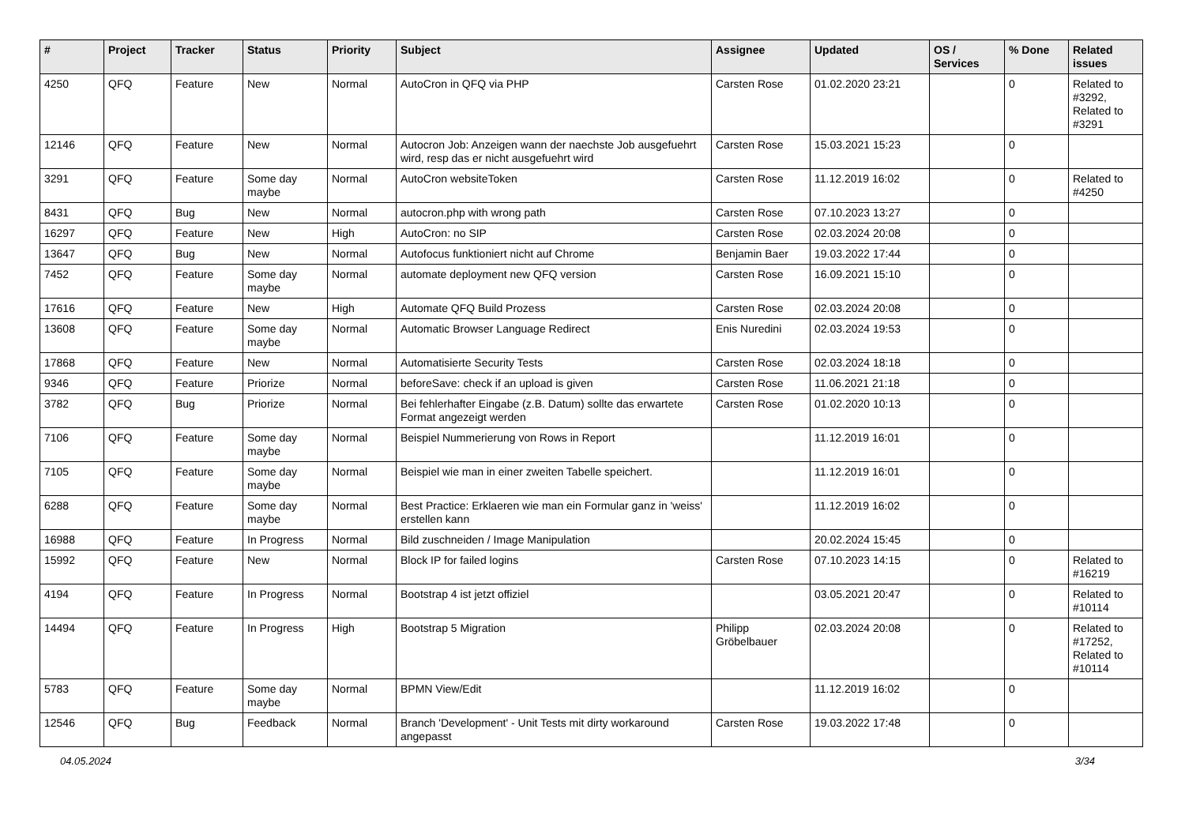| # | Project | Tracker | Status | Priority | Subject | Assignee | Updated | OS / Services | % Done | Related issues |
| --- | --- | --- | --- | --- | --- | --- | --- | --- | --- | --- |
| 4250 | QFQ | Feature | New | Normal | AutoCron in QFQ via PHP | Carsten Rose | 01.02.2020 23:21 | | 0 | Related to #3292, Related to #3291 |
| 12146 | QFQ | Feature | New | Normal | Autocron Job: Anzeigen wann der naechste Job ausgefuehrt wird, resp das er nicht ausgefuehrt wird | Carsten Rose | 15.03.2021 15:23 | | 0 | |
| 3291 | QFQ | Feature | Some day maybe | Normal | AutoCron websiteToken | Carsten Rose | 11.12.2019 16:02 | | 0 | Related to #4250 |
| 8431 | QFQ | Bug | New | Normal | autocron.php with wrong path | Carsten Rose | 07.10.2023 13:27 | | 0 | |
| 16297 | QFQ | Feature | New | High | AutoCron: no SIP | Carsten Rose | 02.03.2024 20:08 | | 0 | |
| 13647 | QFQ | Bug | New | Normal | Autofocus funktioniert nicht auf Chrome | Benjamin Baer | 19.03.2022 17:44 | | 0 | |
| 7452 | QFQ | Feature | Some day maybe | Normal | automate deployment new QFQ version | Carsten Rose | 16.09.2021 15:10 | | 0 | |
| 17616 | QFQ | Feature | New | High | Automate QFQ Build Prozess | Carsten Rose | 02.03.2024 20:08 | | 0 | |
| 13608 | QFQ | Feature | Some day maybe | Normal | Automatic Browser Language Redirect | Enis Nuredini | 02.03.2024 19:53 | | 0 | |
| 17868 | QFQ | Feature | New | Normal | Automatisierte Security Tests | Carsten Rose | 02.03.2024 18:18 | | 0 | |
| 9346 | QFQ | Feature | Priorize | Normal | beforeSave: check if an upload is given | Carsten Rose | 11.06.2021 21:18 | | 0 | |
| 3782 | QFQ | Bug | Priorize | Normal | Bei fehlerhafter Eingabe (z.B. Datum) sollte das erwartete Format angezeigt werden | Carsten Rose | 01.02.2020 10:13 | | 0 | |
| 7106 | QFQ | Feature | Some day maybe | Normal | Beispiel Nummerierung von Rows in Report | | 11.12.2019 16:01 | | 0 | |
| 7105 | QFQ | Feature | Some day maybe | Normal | Beispiel wie man in einer zweiten Tabelle speichert. | | 11.12.2019 16:01 | | 0 | |
| 6288 | QFQ | Feature | Some day maybe | Normal | Best Practice: Erklaeren wie man ein Formular ganz in 'weiss' erstellen kann | | 11.12.2019 16:02 | | 0 | |
| 16988 | QFQ | Feature | In Progress | Normal | Bild zuschneiden / Image Manipulation | | 20.02.2024 15:45 | | 0 | |
| 15992 | QFQ | Feature | New | Normal | Block IP for failed logins | Carsten Rose | 07.10.2023 14:15 | | 0 | Related to #16219 |
| 4194 | QFQ | Feature | In Progress | Normal | Bootstrap 4 ist jetzt offiziel | | 03.05.2021 20:47 | | 0 | Related to #10114 |
| 14494 | QFQ | Feature | In Progress | High | Bootstrap 5 Migration | Philipp Gröbelbauer | 02.03.2024 20:08 | | 0 | Related to #17252, Related to #10114 |
| 5783 | QFQ | Feature | Some day maybe | Normal | BPMN View/Edit | | 11.12.2019 16:02 | | 0 | |
| 12546 | QFQ | Bug | Feedback | Normal | Branch 'Development' - Unit Tests mit dirty workaround angepasst | Carsten Rose | 19.03.2022 17:48 | | 0 | |
04.05.2024 3/34